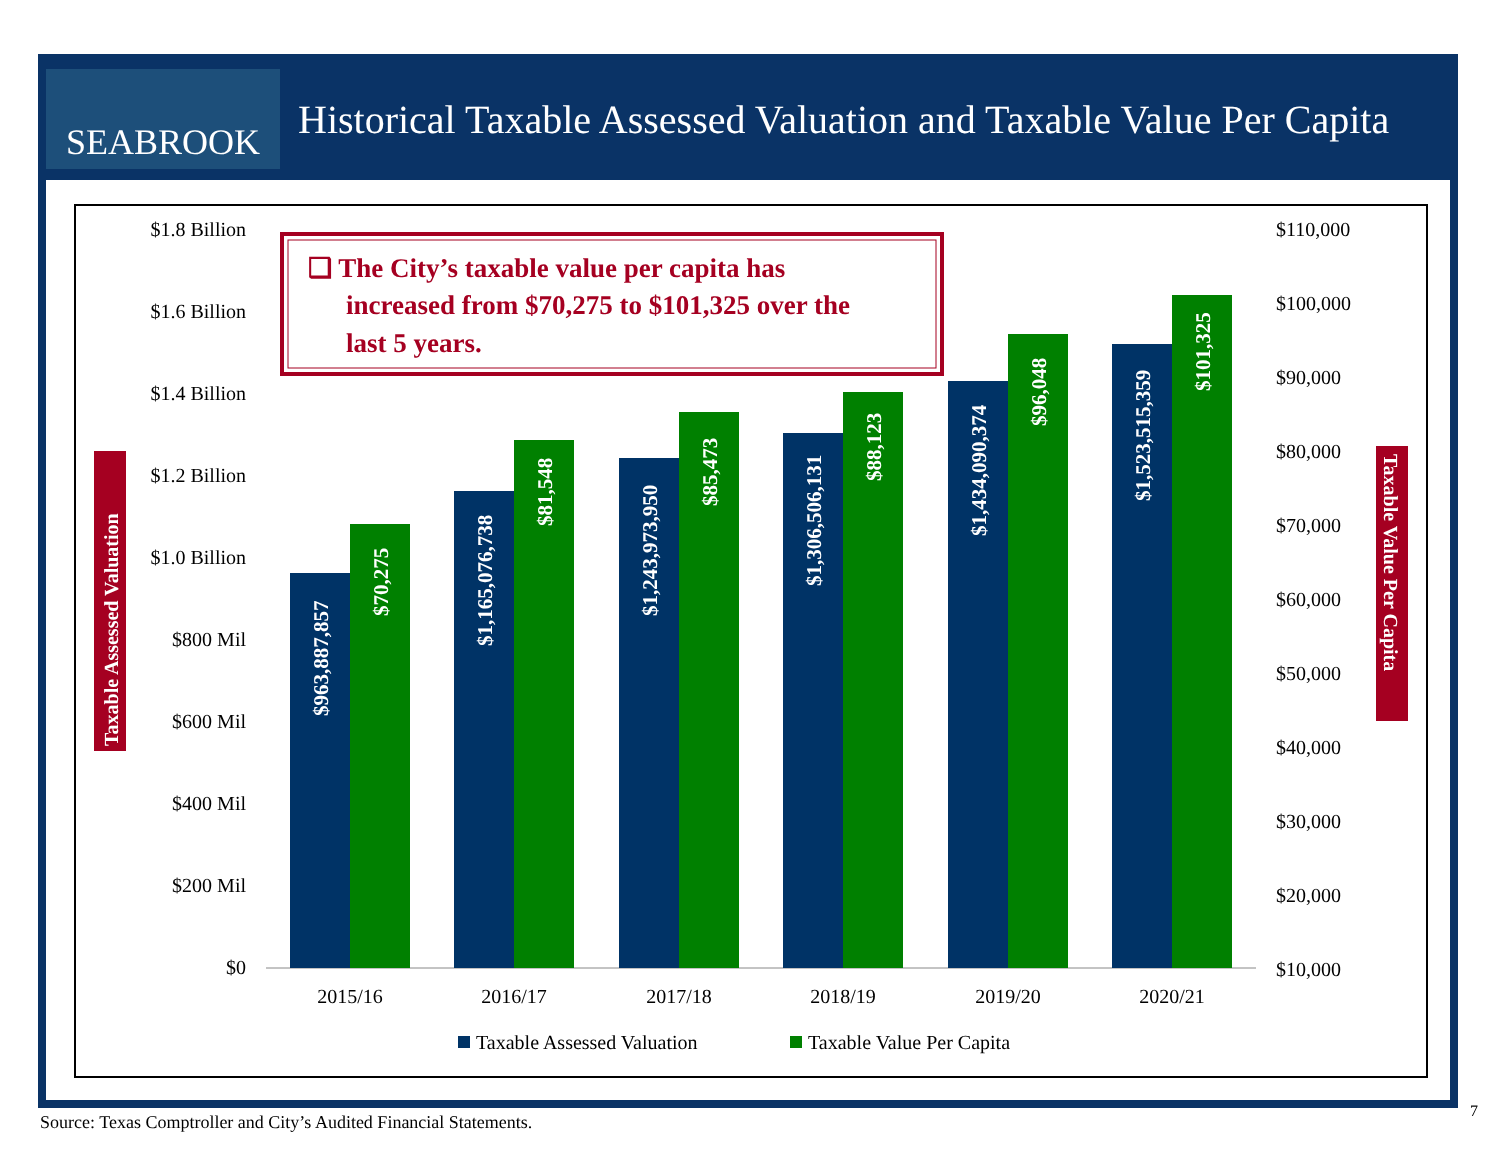SEABROOK
Historical Taxable Assessed Valuation and Taxable Value Per Capita
$1.8 Billion
$1.6 Billion
$1.4 Billion
$1.2 Billion
$1.0 Billion
$800 Mil
$600 Mil
$400 Mil
$200 Mil
$0
$110,000
$100,000
$90,000
$80,000
$70,000
$60,000
$50,000
$40,000
$30,000
$20,000
$10,000
$963,887,857
$70,275
$1,165,076,738
$81,548
$1,243,973,950
$85,473
$1,306,506,131
$88,123
$1,434,090,374
$96,048
$1,523,515,359
$101,325
2015/16
2016/17
2017/18
2018/19
2019/20
2020/21
Taxable Assessed Valuation
Taxable Value Per Capita
Taxable Assessed Valuation
Taxable Value Per Capita
❑ The City’s taxable value per capita has
increased from $70,275 to $101,325 over the
last 5 years.
Source: Texas Comptroller and City’s Audited Financial Statements.
7